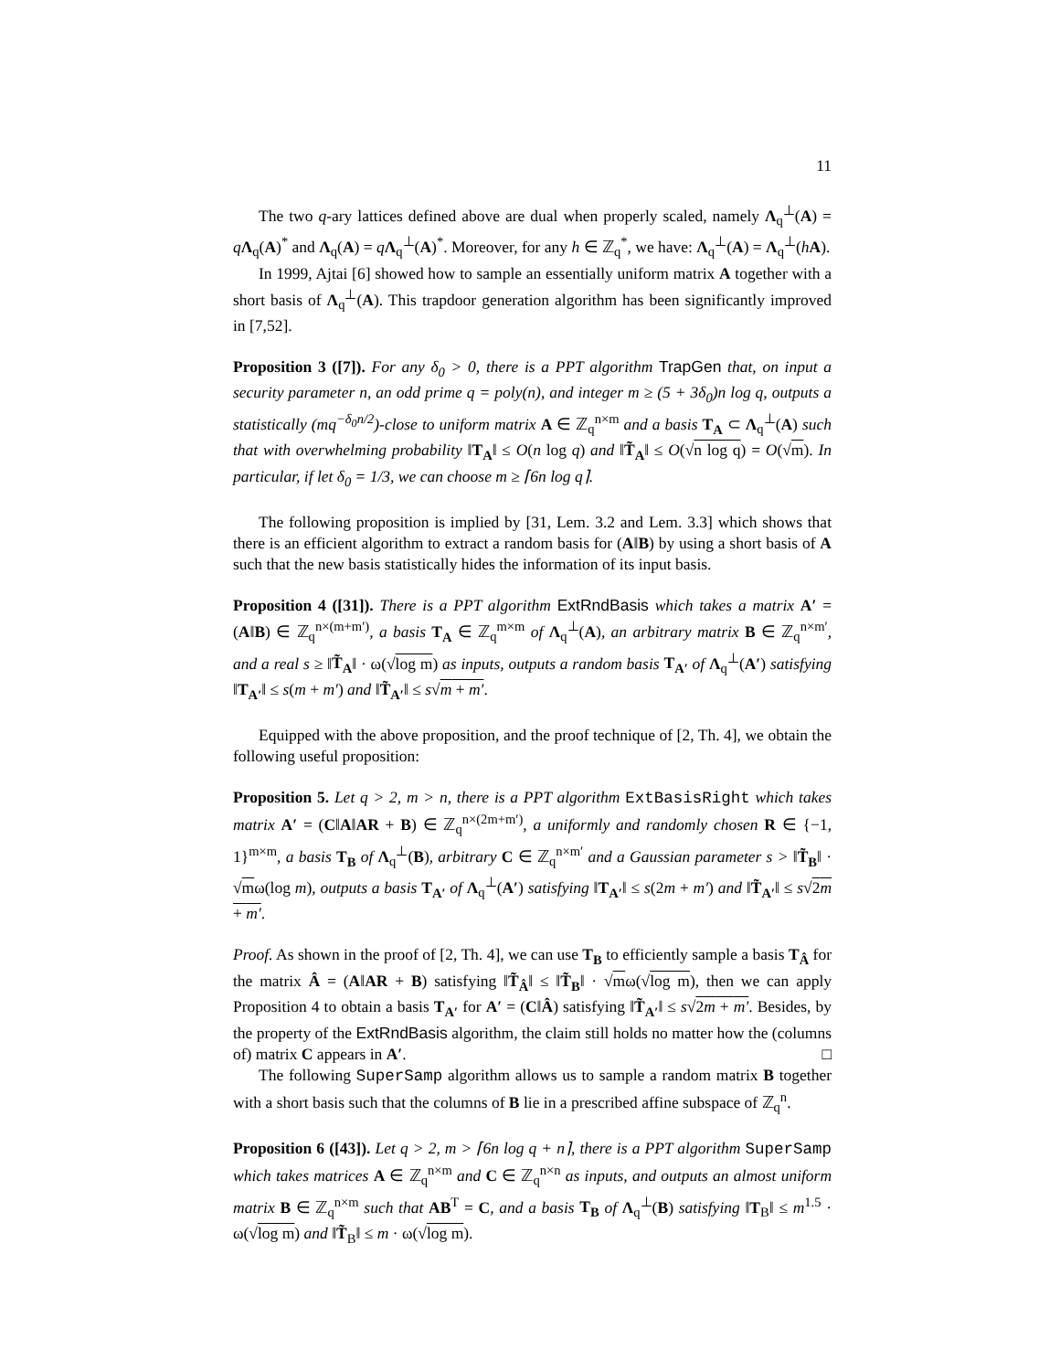11
The two q-ary lattices defined above are dual when properly scaled, namely Λ<sub>q</sub><sup>⊥</sup>(A) = qΛ<sub>q</sub>(A)<sup>*</sup> and Λ<sub>q</sub>(A) = qΛ<sub>q</sub><sup>⊥</sup>(A)<sup>*</sup>. Moreover, for any h ∈ ℤ<sub>q</sub><sup>*</sup>, we have: Λ<sub>q</sub><sup>⊥</sup>(A) = Λ<sub>q</sub><sup>⊥</sup>(hA).
In 1999, Ajtai [6] showed how to sample an essentially uniform matrix A together with a short basis of Λ<sub>q</sub><sup>⊥</sup>(A). This trapdoor generation algorithm has been significantly improved in [7,52].
Proposition 3 ([7]). For any δ<sub>0</sub> > 0, there is a PPT algorithm TrapGen that, on input a security parameter n, an odd prime q = poly(n), and integer m ≥ (5 + 3δ<sub>0</sub>)n log q, outputs a statistically (mq<sup>−δ<sub>0</sub>n/2</sup>)-close to uniform matrix A ∈ ℤ<sub>q</sub><sup>n×m</sup> and a basis T<sub>A</sub> ⊂ Λ<sub>q</sub><sup>⊥</sup>(A) such that with overwhelming probability ‖T<sub>A</sub>‖ ≤ O(n log q) and ‖T̃<sub>A</sub>‖ ≤ O(√n log q) = O(√m). In particular, if let δ<sub>0</sub> = 1/3, we can choose m ≥ ⌈6n log q⌉.
The following proposition is implied by [31, Lem. 3.2 and Lem. 3.3] which shows that there is an efficient algorithm to extract a random basis for (A‖B) by using a short basis of A such that the new basis statistically hides the information of its input basis.
Proposition 4 ([31]). There is a PPT algorithm ExtRndBasis which takes a matrix A′ = (A‖B) ∈ ℤ<sub>q</sub><sup>n×(m+m′)</sup>, a basis T<sub>A</sub> ∈ ℤ<sub>q</sub><sup>m×m</sup> of Λ<sub>q</sub><sup>⊥</sup>(A), an arbitrary matrix B ∈ ℤ<sub>q</sub><sup>n×m′</sup>, and a real s ≥ ‖T̃<sub>A</sub>‖ · ω(√log m) as inputs, outputs a random basis T<sub>A′</sub> of Λ<sub>q</sub><sup>⊥</sup>(A′) satisfying ‖T<sub>A′</sub>‖ ≤ s(m + m′) and ‖T̃<sub>A′</sub>‖ ≤ s√m + m′.
Equipped with the above proposition, and the proof technique of [2, Th. 4], we obtain the following useful proposition:
Proposition 5. Let q > 2, m > n, there is a PPT algorithm ExtBasisRight which takes matrix A′ = (C‖A‖AR + B) ∈ ℤ<sub>q</sub><sup>n×(2m+m′)</sup>, a uniformly and randomly chosen R ∈ {−1, 1}<sup>m×m</sup>, a basis T<sub>B</sub> of Λ<sub>q</sub><sup>⊥</sup>(B), arbitrary C ∈ ℤ<sub>q</sub><sup>n×m′</sup> and a Gaussian parameter s > ‖T̃<sub>B</sub>‖ · √mω(log m), outputs a basis T<sub>A′</sub> of Λ<sub>q</sub><sup>⊥</sup>(A′) satisfying ‖T<sub>A′</sub>‖ ≤ s(2m + m′) and ‖T̃<sub>A′</sub>‖ ≤ s√2m + m′.
Proof. As shown in the proof of [2, Th. 4], we can use T<sub>B</sub> to efficiently sample a basis T<sub>Â</sub> for the matrix Â = (A‖AR + B) satisfying ‖T̃<sub>Â</sub>‖ ≤ ‖T̃<sub>B</sub>‖ · √mω(√log m), then we can apply Proposition 4 to obtain a basis T<sub>A′</sub> for A′ = (C‖Â) satisfying ‖T̃<sub>A′</sub>‖ ≤ s√2m + m′. Besides, by the property of the ExtRndBasis algorithm, the claim still holds no matter how the (columns of) matrix C appears in A′. □
The following SuperSamp algorithm allows us to sample a random matrix B together with a short basis such that the columns of B lie in a prescribed affine subspace of ℤ<sub>q</sub><sup>n</sup>.
Proposition 6 ([43]). Let q > 2, m > ⌈6n log q + n⌉, there is a PPT algorithm SuperSamp which takes matrices A ∈ ℤ<sub>q</sub><sup>n×m</sup> and C ∈ ℤ<sub>q</sub><sup>n×n</sup> as inputs, and outputs an almost uniform matrix B ∈ ℤ<sub>q</sub><sup>n×m</sup> such that AB<sup>T</sup> = C, and a basis T<sub>B</sub> of Λ<sub>q</sub><sup>⊥</sup>(B) satisfying ‖T<sub>B</sub>‖ ≤ m<sup>1.5</sup> · ω(√log m) and ‖T̃<sub>B</sub>‖ ≤ m · ω(√log m).